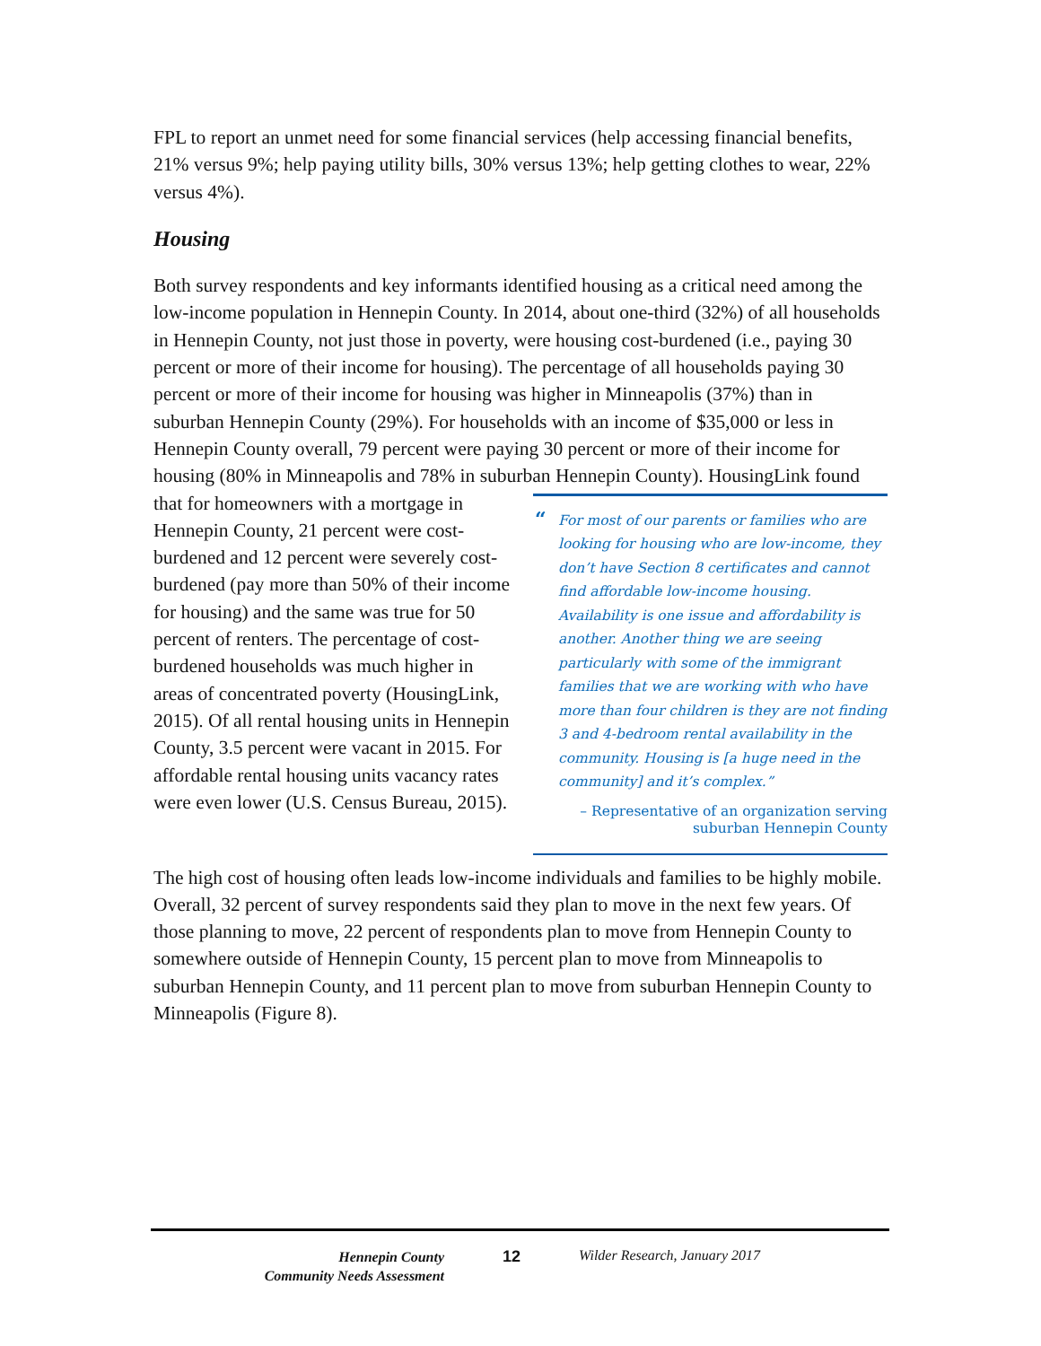FPL to report an unmet need for some financial services (help accessing financial benefits, 21% versus 9%; help paying utility bills, 30% versus 13%; help getting clothes to wear, 22% versus 4%).
Housing
Both survey respondents and key informants identified housing as a critical need among the low-income population in Hennepin County. In 2014, about one-third (32%) of all households in Hennepin County, not just those in poverty, were housing cost-burdened (i.e., paying 30 percent or more of their income for housing). The percentage of all households paying 30 percent or more of their income for housing was higher in Minneapolis (37%) than in suburban Hennepin County (29%). For households with an income of $35,000 or less in Hennepin County overall, 79 percent were paying 30 percent or more of their income for housing (80% in Minneapolis and 78% in suburban “For most of our parents or families who are looking for housing who are low-income, they don’t have Section 8 certificates and cannot find affordable low-income housing. Availability is one issue and affordability is another. Another thing we are seeing particularly with some of the immigrant families that we are working with who have more than four children is they are not finding 3 and 4-bedroom rental availability in the community. Housing is [a huge need in the community] and it’s complex.”
– Representative of an organization serving
suburban Hennepin County Hennepin County). HousingLink found that for homeowners with a mortgage in Hennepin County, 21 percent were cost-burdened and 12 percent were severely cost-burdened (pay more than 50% of their income for housing) and the same was true for 50 percent of renters. The percentage of cost-burdened households was much higher in areas of concentrated poverty (HousingLink, 2015). Of all rental housing units in Hennepin County, 3.5 percent were vacant in 2015. For affordable rental housing units vacancy rates were even lower (U.S. Census Bureau, 2015).
The high cost of housing often leads low-income individuals and families to be highly mobile. Overall, 32 percent of survey respondents said they plan to move in the next few years. Of those planning to move, 22 percent of respondents plan to move from Hennepin County to somewhere outside of Hennepin County, 15 percent plan to move from Minneapolis to suburban Hennepin County, and 11 percent plan to move from suburban Hennepin County to Minneapolis (Figure 8).
Hennepin County
Community Needs Assessment
12 Wilder Research, January 2017